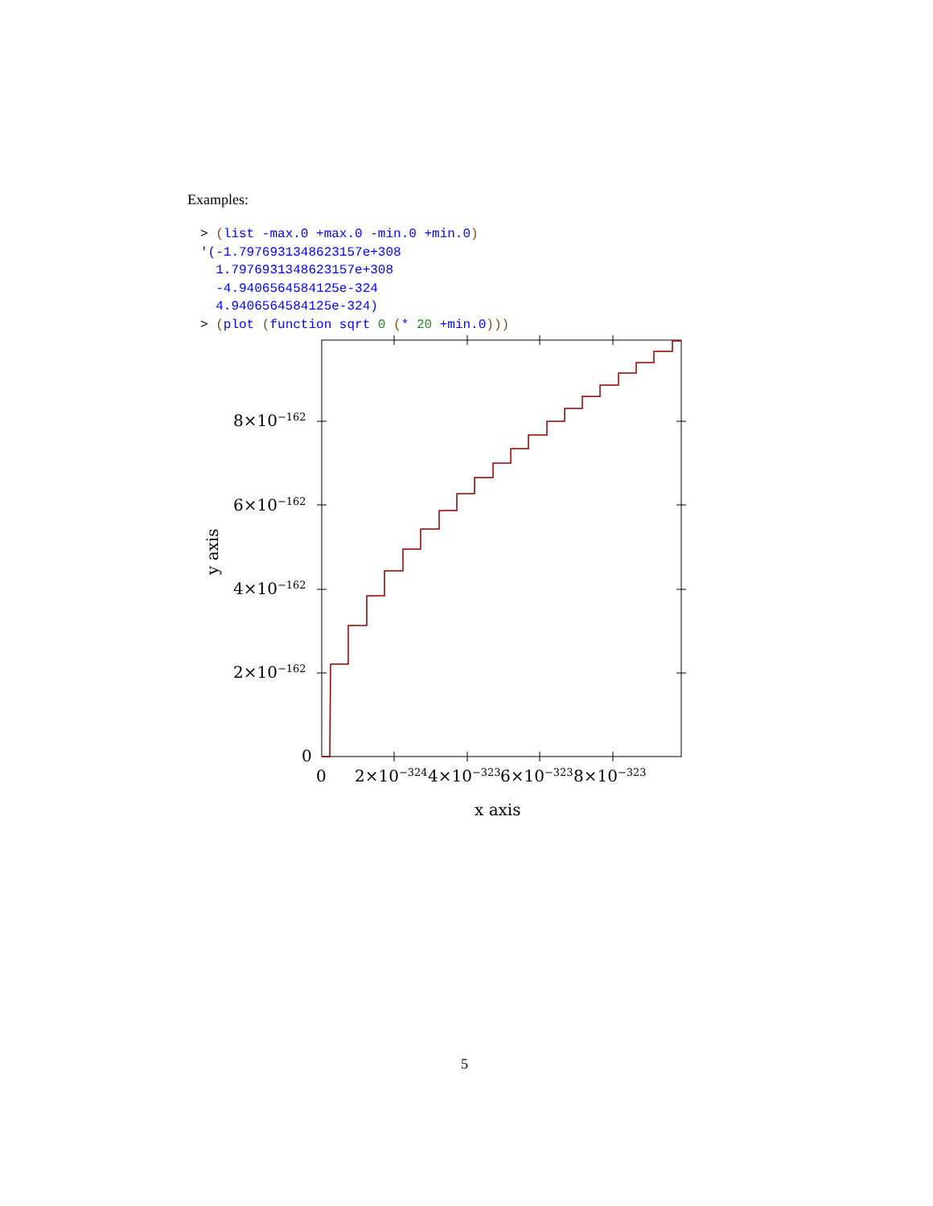Examples:
> (list -max.0 +max.0 -min.0 +min.0)
'(-1.7976931348623157e+308
  1.7976931348623157e+308
  -4.9406564584125e-324
  4.9406564584125e-324)
> (plot (function sqrt 0 (* 20 +min.0)))
8×10−162
6×10−162
4×10−162
2×10−162
0
0
2×10−324
4×10−323
6×10−323
8×10−323
x axis
y axis
5